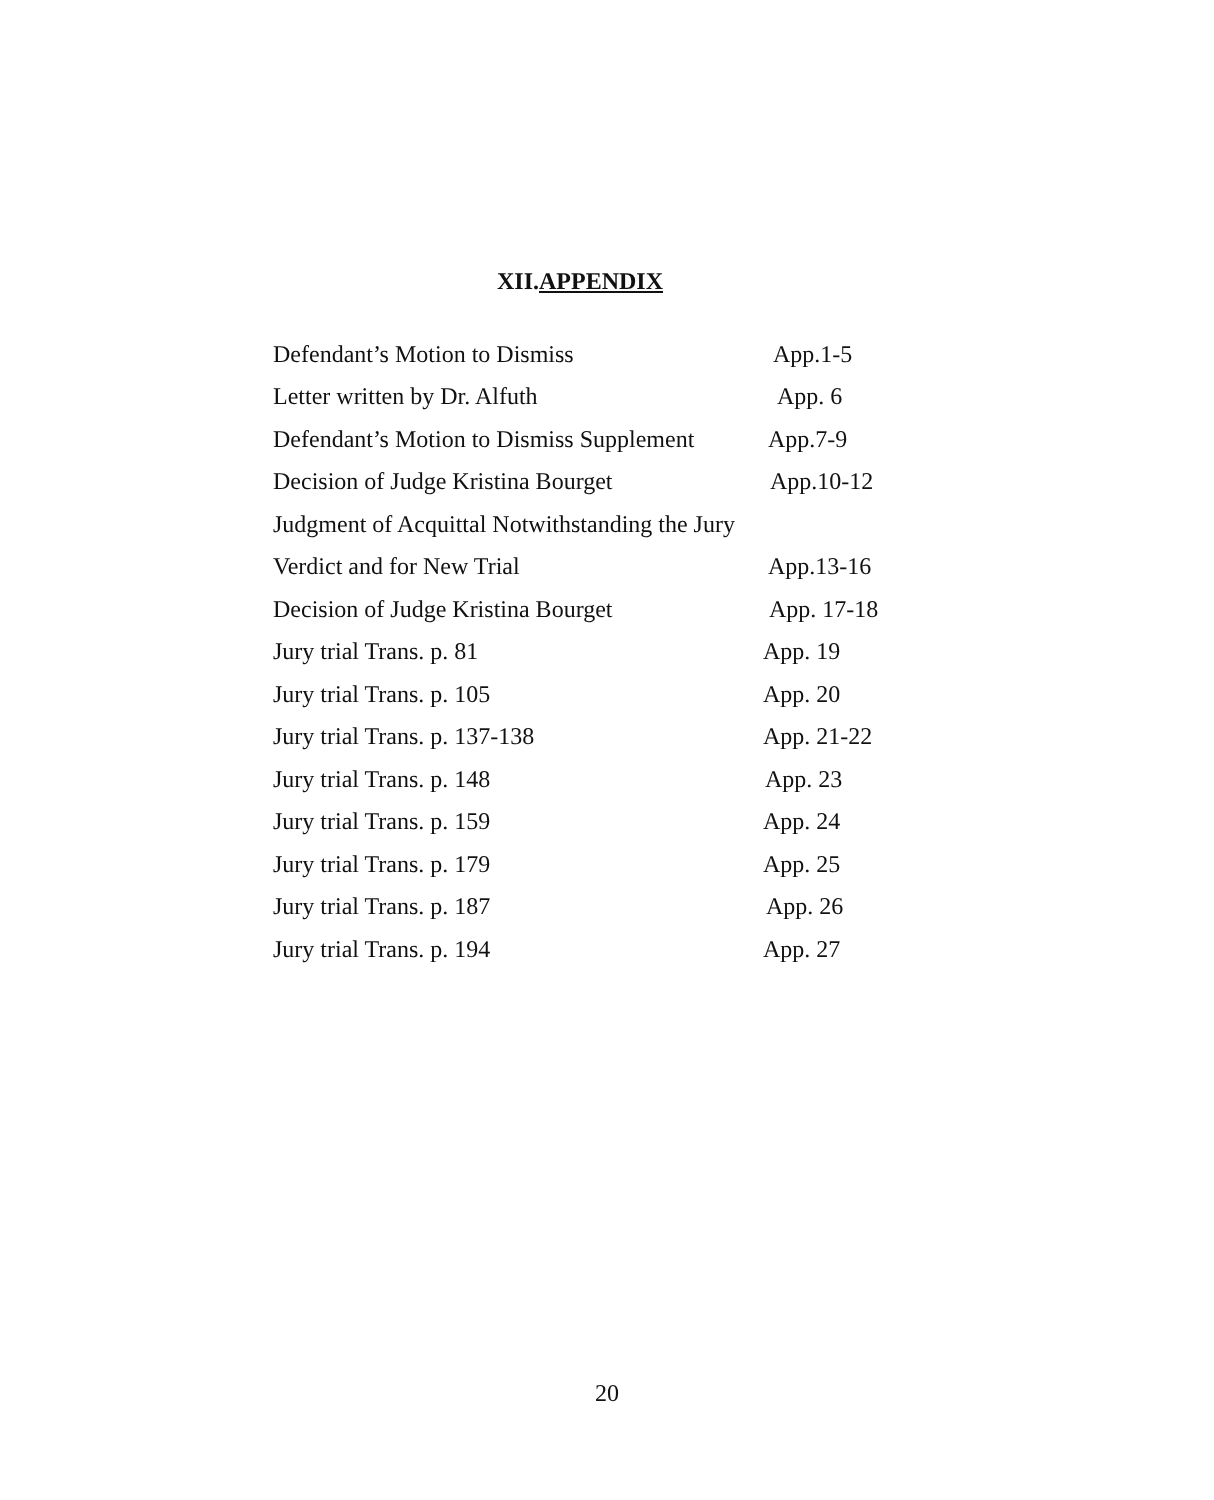XII.APPENDIX
Defendant’s Motion to Dismiss App.1-5
Letter written by Dr. Alfuth App. 6
Defendant’s Motion to Dismiss Supplement App.7-9
Decision of Judge Kristina Bourget App.10-12
Judgment of Acquittal Notwithstanding the Jury
Verdict and for New Trial App.13-16
Decision of Judge Kristina Bourget App. 17-18
Jury trial Trans. p. 81 App. 19
Jury trial Trans. p. 105 App. 20
Jury trial Trans. p. 137-138 App. 21-22
Jury trial Trans. p. 148 App. 23
Jury trial Trans. p. 159 App. 24
Jury trial Trans. p. 179 App. 25
Jury trial Trans. p. 187 App. 26
Jury trial Trans. p. 194 App. 27
20